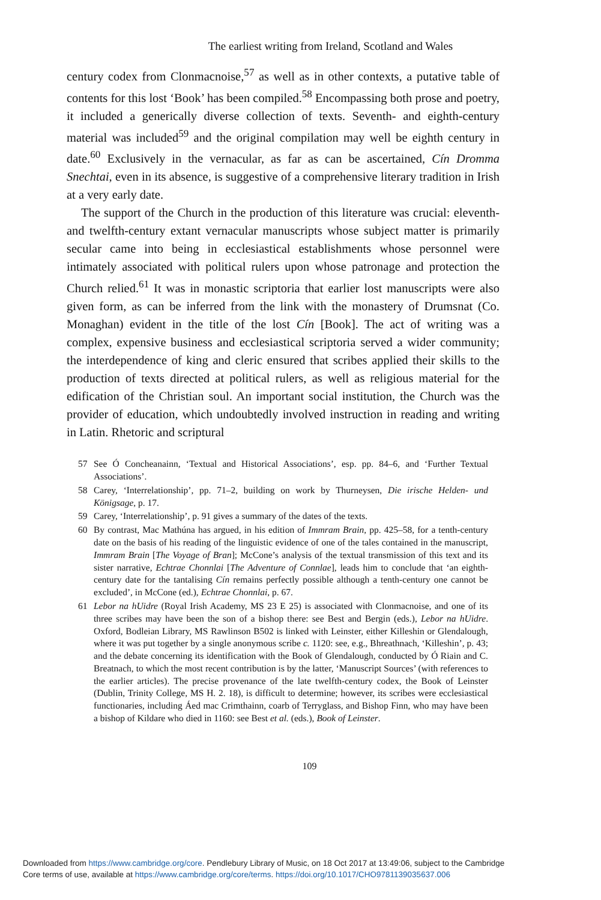The earliest writing from Ireland, Scotland and Wales
century codex from Clonmacnoise,<sup>57</sup> as well as in other contexts, a putative table of contents for this lost ‘Book’ has been compiled.<sup>58</sup> Encompassing both prose and poetry, it included a generically diverse collection of texts. Seventh- and eighth-century material was included<sup>59</sup> and the original compilation may well be eighth century in date.<sup>60</sup> Exclusively in the vernacular, as far as can be ascertained, Cín Dromma Snechtai, even in its absence, is suggestive of a comprehensive literary tradition in Irish at a very early date.
The support of the Church in the production of this literature was crucial: eleventh- and twelfth-century extant vernacular manuscripts whose subject matter is primarily secular came into being in ecclesiastical establishments whose personnel were intimately associated with political rulers upon whose patronage and protection the Church relied.<sup>61</sup> It was in monastic scriptoria that earlier lost manuscripts were also given form, as can be inferred from the link with the monastery of Drumsnat (Co. Monaghan) evident in the title of the lost Cín [Book]. The act of writing was a complex, expensive business and ecclesiastical scriptoria served a wider community; the interdependence of king and cleric ensured that scribes applied their skills to the production of texts directed at political rulers, as well as religious material for the edification of the Christian soul. An important social institution, the Church was the provider of education, which undoubtedly involved instruction in reading and writing in Latin. Rhetoric and scriptural
57 See Ó Concheanainn, ‘Textual and Historical Associations’, esp. pp. 84–6, and ‘Further Textual Associations’.
58 Carey, ‘Interrelationship’, pp. 71–2, building on work by Thurneysen, Die irische Helden- und Königsage, p. 17.
59 Carey, ‘Interrelationship’, p. 91 gives a summary of the dates of the texts.
60 By contrast, Mac Mathúna has argued, in his edition of Immram Brain, pp. 425–58, for a tenth-century date on the basis of his reading of the linguistic evidence of one of the tales contained in the manuscript, Immram Brain [The Voyage of Bran]; McCone’s analysis of the textual transmission of this text and its sister narrative, Echtrae Chonnlai [The Adventure of Connlae], leads him to conclude that ‘an eighth-century date for the tantalising Cín remains perfectly possible although a tenth-century one cannot be excluded’, in McCone (ed.), Echtrae Chonnlai, p. 67.
61 Lebor na hUidre (Royal Irish Academy, MS 23 E 25) is associated with Clonmacnoise, and one of its three scribes may have been the son of a bishop there: see Best and Bergin (eds.), Lebor na hUidre. Oxford, Bodleian Library, MS Rawlinson B502 is linked with Leinster, either Killeshin or Glendalough, where it was put together by a single anonymous scribe c. 1120: see, e.g., Bhreathnach, ‘Killeshin’, p. 43; and the debate concerning its identification with the Book of Glendalough, conducted by Ó Riain and C. Breatnach, to which the most recent contribution is by the latter, ‘Manuscript Sources’ (with references to the earlier articles). The precise provenance of the late twelfth-century codex, the Book of Leinster (Dublin, Trinity College, MS H. 2. 18), is difficult to determine; however, its scribes were ecclesiastical functionaries, including Áed mac Crimthainn, coarb of Terryglass, and Bishop Finn, who may have been a bishop of Kildare who died in 1160: see Best et al. (eds.), Book of Leinster.
109
Downloaded from https://www.cambridge.org/core. Pendlebury Library of Music, on 18 Oct 2017 at 13:49:06, subject to the Cambridge
Core terms of use, available at https://www.cambridge.org/core/terms. https://doi.org/10.1017/CHO9781139035637.006